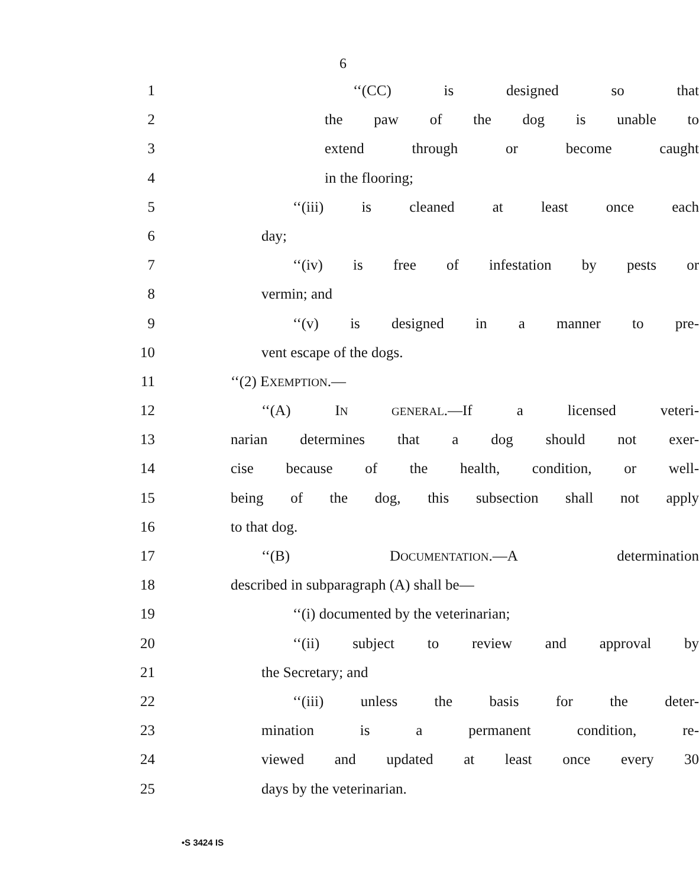6
1 ‘‘(CC) is designed so that
2 the paw of the dog is unable to
3 extend through or become caught
4 in the flooring;
5 ‘‘(iii) is cleaned at least once each
6 day;
7 ‘‘(iv) is free of infestation by pests or
8 vermin; and
9 ‘‘(v) is designed in a manner to pre-
10 vent escape of the dogs.
11 ‘‘(2) EXEMPTION.—
12 ‘‘(A) IN GENERAL.—If a licensed veteri-
13 narian determines that a dog should not exer-
14 cise because of the health, condition, or well-
15 being of the dog, this subsection shall not apply
16 to that dog.
17 ‘‘(B) DOCUMENTATION.—A determination
18 described in subparagraph (A) shall be—
19 ‘‘(i) documented by the veterinarian;
20 ‘‘(ii) subject to review and approval by
21 the Secretary; and
22 ‘‘(iii) unless the basis for the deter-
23 mination is a permanent condition, re-
24 viewed and updated at least once every 30
25 days by the veterinarian.
•S 3424 IS